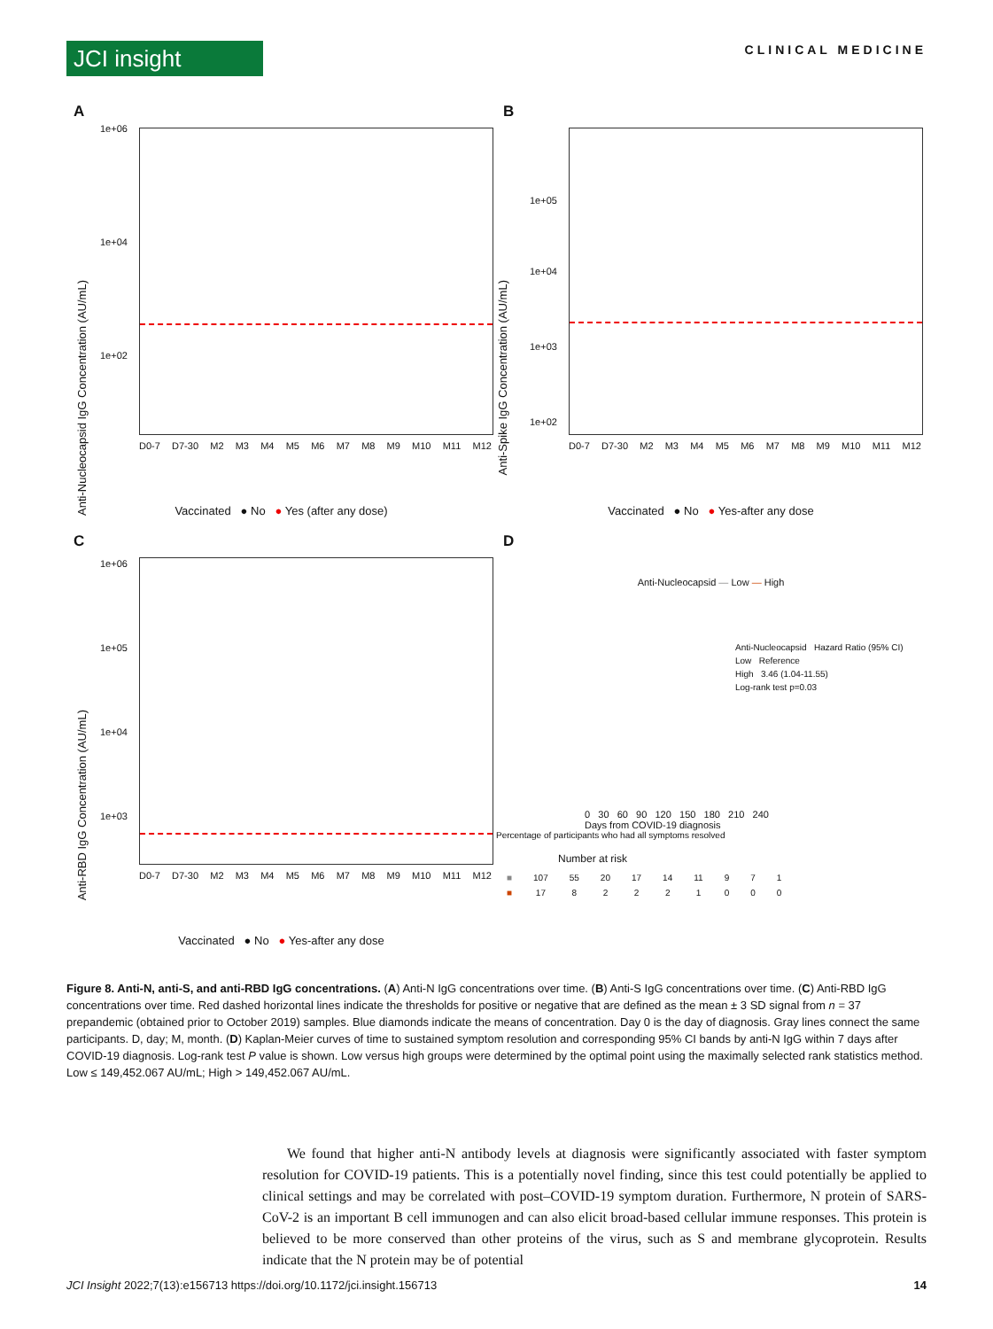JCI insight
CLINICAL MEDICINE
A
Anti-Nucleocapsid IgG Concentration (AU/mL)
1e+06
1e+04
1e+02
D0-7 D7-30 M2 M3 M4 M5 M6 M7 M8 M9 M10 M11 M12
Vaccinated ● No ● Yes (after any dose)
B
Anti-Spike IgG Concentration (AU/mL)
1e+05
1e+04
1e+03
1e+02
D0-7 D7-30 M2 M3 M4 M5 M6 M7 M8 M9 M10 M11 M12
Vaccinated ● No ● Yes-after any dose
C
Anti-RBD IgG Concentration (AU/mL)
1e+06
1e+05
1e+04
1e+03
D0-7 D7-30 M2 M3 M4 M5 M6 M7 M8 M9 M10 M11 M12
Vaccinated ● No ● Yes-after any dose
D
Anti-Nucleocapsid — Low — High
Anti-Nucleocapsid Hazard Ratio (95% CI)
Low Reference
High 3.46 (1.04-11.55)
Log-rank test p=0.03
0 30 60 90 120 150 180 210 240
Days from COVID-19 diagnosis
Percentage of participants who had all symptoms resolved
Number at risk
| ■ | 107 | 55 | 20 | 17 | 14 | 11 | 9 | 7 | 1 |
| ■ | 17 | 8 | 2 | 2 | 2 | 1 | 0 | 0 | 0 |
Figure 8. Anti-N, anti-S, and anti-RBD IgG concentrations. (A) Anti-N IgG concentrations over time. (B) Anti-S IgG concentrations over time. (C) Anti-RBD IgG concentrations over time. Red dashed horizontal lines indicate the thresholds for positive or negative that are defined as the mean ± 3 SD signal from n = 37 prepandemic (obtained prior to October 2019) samples. Blue diamonds indicate the means of concentration. Day 0 is the day of diagnosis. Gray lines connect the same participants. D, day; M, month. (D) Kaplan-Meier curves of time to sustained symptom resolution and corresponding 95% CI bands by anti-N IgG within 7 days after COVID-19 diagnosis. Log-rank test P value is shown. Low versus high groups were determined by the optimal point using the maximally selected rank statistics method. Low ≤ 149,452.067 AU/mL; High > 149,452.067 AU/mL.
We found that higher anti-N antibody levels at diagnosis were significantly associated with faster symptom resolution for COVID-19 patients. This is a potentially novel finding, since this test could potentially be applied to clinical settings and may be correlated with post–COVID-19 symptom duration. Furthermore, N protein of SARS-CoV-2 is an important B cell immunogen and can also elicit broad-based cellular immune responses. This protein is believed to be more conserved than other proteins of the virus, such as S and membrane glycoprotein. Results indicate that the N protein may be of potential
JCI Insight 2022;7(13):e156713 https://doi.org/10.1172/jci.insight.156713 14